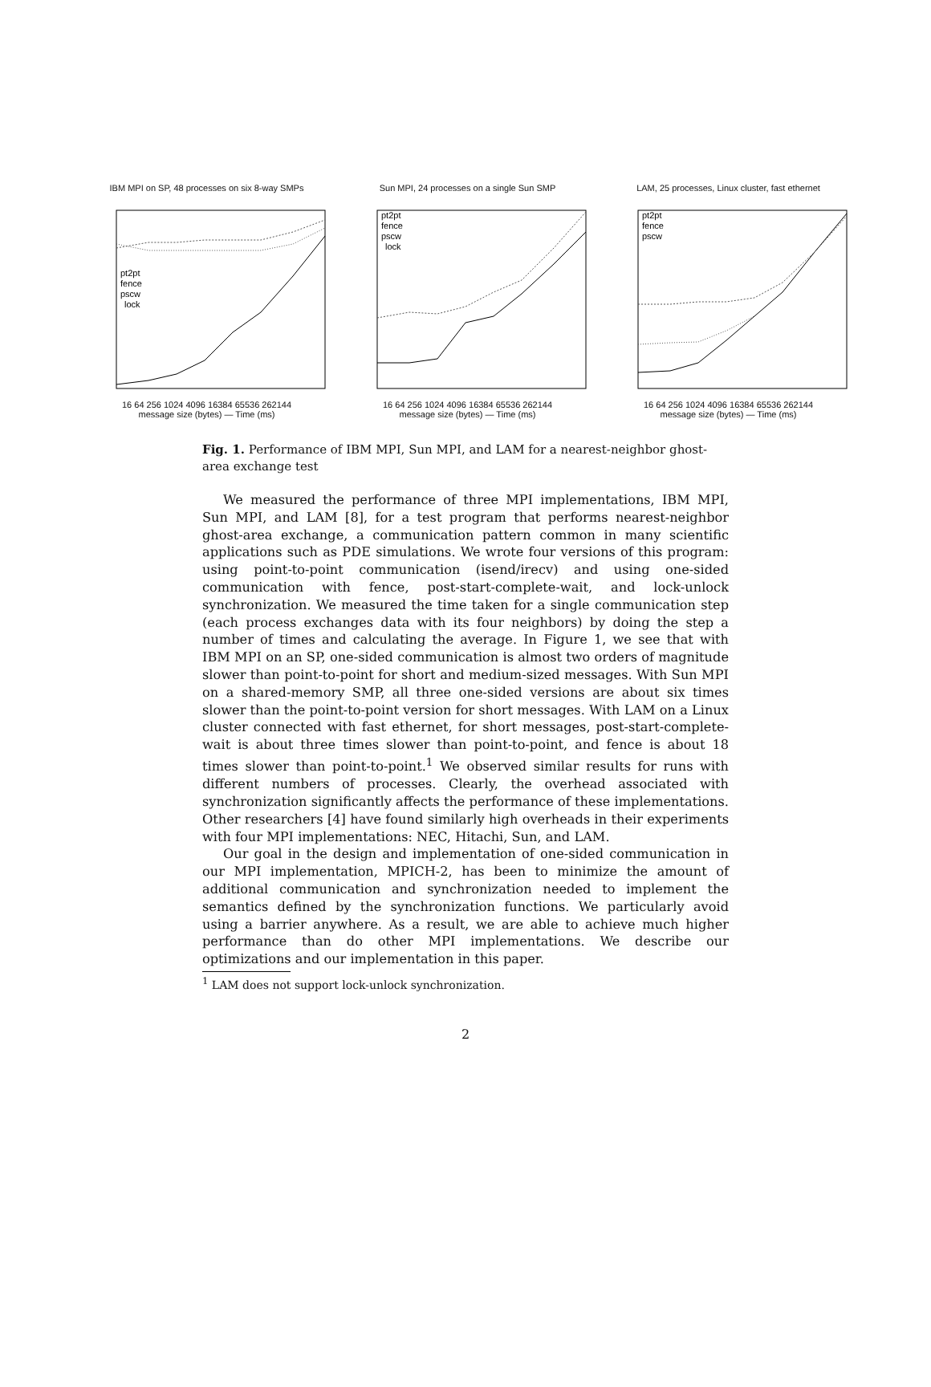IBM MPI on SP, 48 processes on six 8-way SMPs
pt2pt
fence
pscw
lock
16 64 256 1024 4096 16384 65536 262144
message size (bytes) — Time (ms)
Sun MPI, 24 processes on a single Sun SMP
pt2pt
fence
pscw
lock
16 64 256 1024 4096 16384 65536 262144
message size (bytes) — Time (ms)
LAM, 25 processes, Linux cluster, fast ethernet
pt2pt
fence
pscw
16 64 256 1024 4096 16384 65536 262144
message size (bytes) — Time (ms)
Fig. 1. Performance of IBM MPI, Sun MPI, and LAM for a nearest-neighbor ghost-area exchange test
We measured the performance of three MPI implementations, IBM MPI, Sun MPI, and LAM [8], for a test program that performs nearest-neighbor ghost-area exchange, a communication pattern common in many scientific applications such as PDE simulations. We wrote four versions of this program: using point-to-point communication (isend/irecv) and using one-sided communication with fence, post-start-complete-wait, and lock-unlock synchronization. We measured the time taken for a single communication step (each process exchanges data with its four neighbors) by doing the step a number of times and calculating the average. In Figure 1, we see that with IBM MPI on an SP, one-sided communication is almost two orders of magnitude slower than point-to-point for short and medium-sized messages. With Sun MPI on a shared-memory SMP, all three one-sided versions are about six times slower than the point-to-point version for short messages. With LAM on a Linux cluster connected with fast ethernet, for short messages, post-start-complete-wait is about three times slower than point-to-point, and fence is about 18 times slower than point-to-point.<sup>1</sup> We observed similar results for runs with different numbers of processes. Clearly, the overhead associated with synchronization significantly affects the performance of these implementations. Other researchers [4] have found similarly high overheads in their experiments with four MPI implementations: NEC, Hitachi, Sun, and LAM.
Our goal in the design and implementation of one-sided communication in our MPI implementation, MPICH-2, has been to minimize the amount of additional communication and synchronization needed to implement the semantics defined by the synchronization functions. We particularly avoid using a barrier anywhere. As a result, we are able to achieve much higher performance than do other MPI implementations. We describe our optimizations and our implementation in this paper.
<sup>1</sup> LAM does not support lock-unlock synchronization.
2